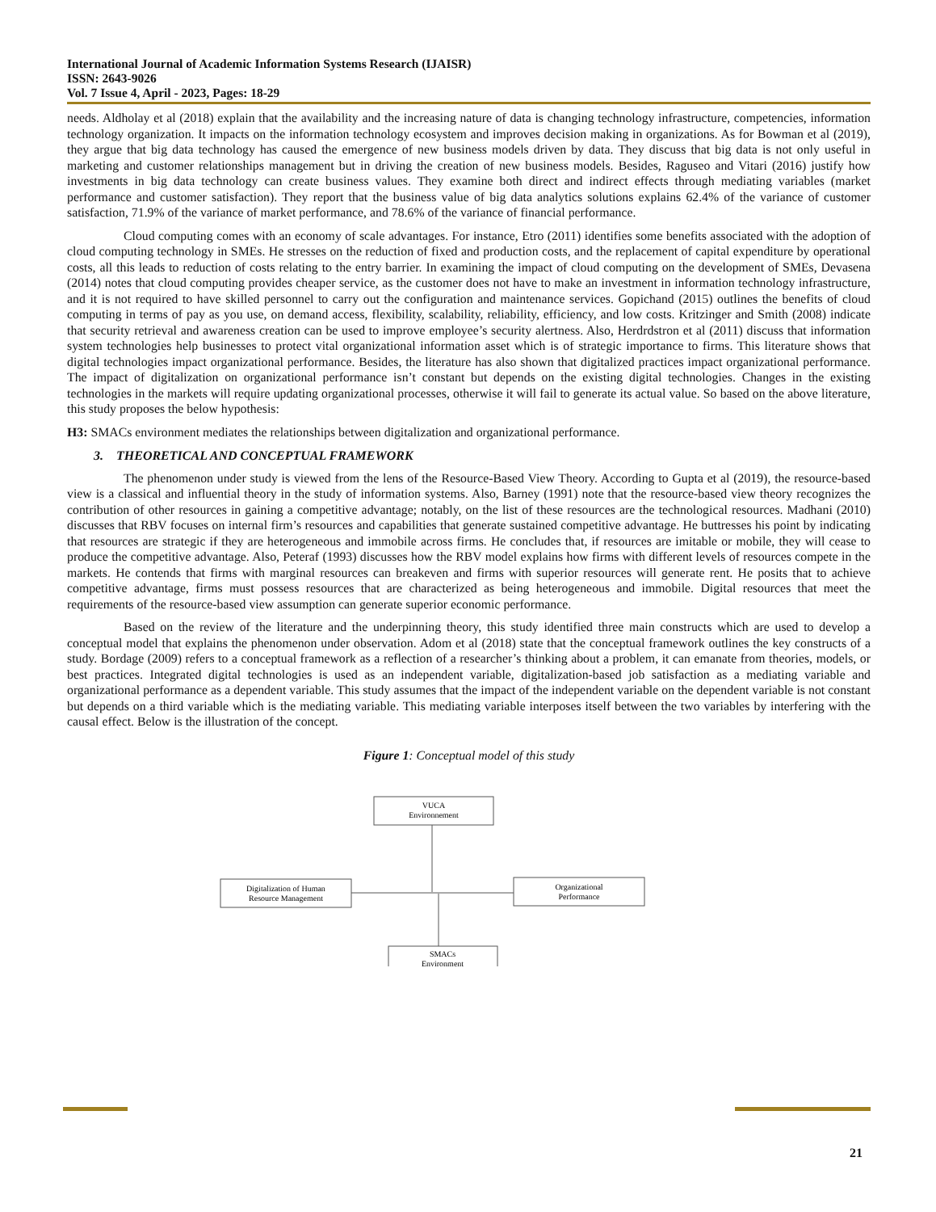International Journal of Academic Information Systems Research (IJAISR)
ISSN: 2643-9026
Vol. 7 Issue 4, April - 2023, Pages: 18-29
needs. Aldholay et al (2018) explain that the availability and the increasing nature of data is changing technology infrastructure, competencies, information technology organization. It impacts on the information technology ecosystem and improves decision making in organizations. As for Bowman et al (2019), they argue that big data technology has caused the emergence of new business models driven by data. They discuss that big data is not only useful in marketing and customer relationships management but in driving the creation of new business models. Besides, Raguseo and Vitari (2016) justify how investments in big data technology can create business values. They examine both direct and indirect effects through mediating variables (market performance and customer satisfaction). They report that the business value of big data analytics solutions explains 62.4% of the variance of customer satisfaction, 71.9% of the variance of market performance, and 78.6% of the variance of financial performance.
Cloud computing comes with an economy of scale advantages. For instance, Etro (2011) identifies some benefits associated with the adoption of cloud computing technology in SMEs. He stresses on the reduction of fixed and production costs, and the replacement of capital expenditure by operational costs, all this leads to reduction of costs relating to the entry barrier. In examining the impact of cloud computing on the development of SMEs, Devasena (2014) notes that cloud computing provides cheaper service, as the customer does not have to make an investment in information technology infrastructure, and it is not required to have skilled personnel to carry out the configuration and maintenance services. Gopichand (2015) outlines the benefits of cloud computing in terms of pay as you use, on demand access, flexibility, scalability, reliability, efficiency, and low costs. Kritzinger and Smith (2008) indicate that security retrieval and awareness creation can be used to improve employee’s security alertness. Also, Herdrdstron et al (2011) discuss that information system technologies help businesses to protect vital organizational information asset which is of strategic importance to firms. This literature shows that digital technologies impact organizational performance. Besides, the literature has also shown that digitalized practices impact organizational performance. The impact of digitalization on organizational performance isn’t constant but depends on the existing digital technologies. Changes in the existing technologies in the markets will require updating organizational processes, otherwise it will fail to generate its actual value. So based on the above literature, this study proposes the below hypothesis:
H3: SMACs environment mediates the relationships between digitalization and organizational performance.
3. THEORETICAL AND CONCEPTUAL FRAMEWORK
The phenomenon under study is viewed from the lens of the Resource-Based View Theory. According to Gupta et al (2019), the resource-based view is a classical and influential theory in the study of information systems. Also, Barney (1991) note that the resource-based view theory recognizes the contribution of other resources in gaining a competitive advantage; notably, on the list of these resources are the technological resources. Madhani (2010) discusses that RBV focuses on internal firm’s resources and capabilities that generate sustained competitive advantage. He buttresses his point by indicating that resources are strategic if they are heterogeneous and immobile across firms. He concludes that, if resources are imitable or mobile, they will cease to produce the competitive advantage. Also, Peteraf (1993) discusses how the RBV model explains how firms with different levels of resources compete in the markets. He contends that firms with marginal resources can breakeven and firms with superior resources will generate rent. He posits that to achieve competitive advantage, firms must possess resources that are characterized as being heterogeneous and immobile. Digital resources that meet the requirements of the resource-based view assumption can generate superior economic performance.
Based on the review of the literature and the underpinning theory, this study identified three main constructs which are used to develop a conceptual model that explains the phenomenon under observation. Adom et al (2018) state that the conceptual framework outlines the key constructs of a study. Bordage (2009) refers to a conceptual framework as a reflection of a researcher’s thinking about a problem, it can emanate from theories, models, or best practices. Integrated digital technologies is used as an independent variable, digitalization-based job satisfaction as a mediating variable and organizational performance as a dependent variable. This study assumes that the impact of the independent variable on the dependent variable is not constant but depends on a third variable which is the mediating variable. This mediating variable interposes itself between the two variables by interfering with the causal effect. Below is the illustration of the concept.
Figure 1: Conceptual model of this study
VUCA
Environnement
Digitalization of Human
Resource Management
Organizational
Performance
SMACs
Environment
21